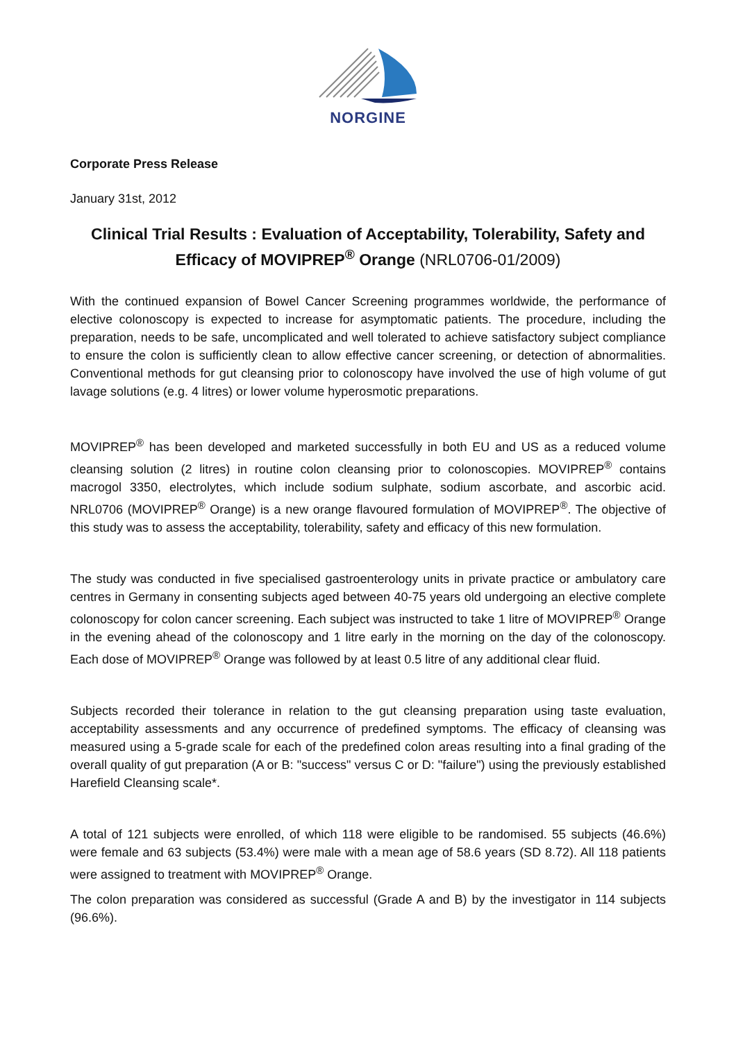NORGINE
Corporate Press Release
January 31st, 2012
Clinical Trial Results : Evaluation of Acceptability, Tolerability, Safety and Efficacy of MOVIPREP<sup>®</sup> Orange (NRL0706-01/2009)
With the continued expansion of Bowel Cancer Screening programmes worldwide, the performance of elective colonoscopy is expected to increase for asymptomatic patients. The procedure, including the preparation, needs to be safe, uncomplicated and well tolerated to achieve satisfactory subject compliance to ensure the colon is sufficiently clean to allow effective cancer screening, or detection of abnormalities. Conventional methods for gut cleansing prior to colonoscopy have involved the use of high volume of gut lavage solutions (e.g. 4 litres) or lower volume hyperosmotic preparations.
MOVIPREP<sup>®</sup> has been developed and marketed successfully in both EU and US as a reduced volume cleansing solution (2 litres) in routine colon cleansing prior to colonoscopies. MOVIPREP<sup>®</sup> contains macrogol 3350, electrolytes, which include sodium sulphate, sodium ascorbate, and ascorbic acid. NRL0706 (MOVIPREP<sup>®</sup> Orange) is a new orange flavoured formulation of MOVIPREP<sup>®</sup>. The objective of this study was to assess the acceptability, tolerability, safety and efficacy of this new formulation.
The study was conducted in five specialised gastroenterology units in private practice or ambulatory care centres in Germany in consenting subjects aged between 40-75 years old undergoing an elective complete colonoscopy for colon cancer screening. Each subject was instructed to take 1 litre of MOVIPREP<sup>®</sup> Orange in the evening ahead of the colonoscopy and 1 litre early in the morning on the day of the colonoscopy. Each dose of MOVIPREP<sup>®</sup> Orange was followed by at least 0.5 litre of any additional clear fluid.
Subjects recorded their tolerance in relation to the gut cleansing preparation using taste evaluation, acceptability assessments and any occurrence of predefined symptoms. The efficacy of cleansing was measured using a 5-grade scale for each of the predefined colon areas resulting into a final grading of the overall quality of gut preparation (A or B: "success" versus C or D: "failure") using the previously established Harefield Cleansing scale*.
A total of 121 subjects were enrolled, of which 118 were eligible to be randomised. 55 subjects (46.6%) were female and 63 subjects (53.4%) were male with a mean age of 58.6 years (SD 8.72). All 118 patients were assigned to treatment with MOVIPREP<sup>®</sup> Orange.
The colon preparation was considered as successful (Grade A and B) by the investigator in 114 subjects (96.6%).